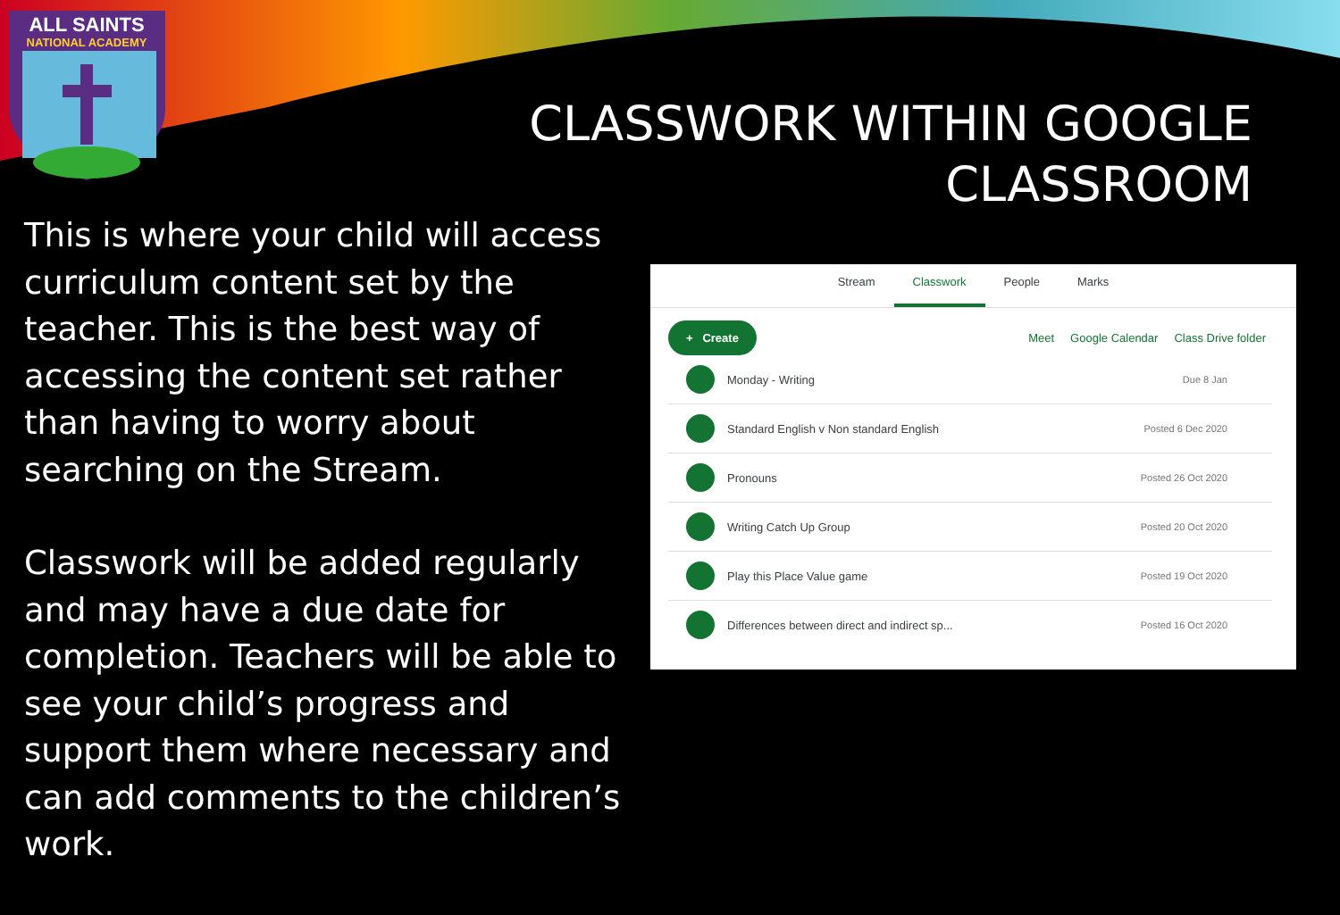ALL SAINTS
NATIONAL ACADEMY
CLASSWORK WITHIN GOOGLE
CLASSROOM
This is where your child will access curriculum content set by the teacher. This is the best way of accessing the content set rather than having to worry about searching on the Stream.
Classwork will be added regularly and may have a due date for completion. Teachers will be able to see your child’s progress and support them where necessary and can add comments to the children’s work.
Stream Classwork People Marks
+ Create Meet Google Calendar Class Drive folder
Monday - Writing Due 8 Jan
Standard English v Non standard English Posted 6 Dec 2020
Pronouns Posted 26 Oct 2020
Writing Catch Up Group Posted 20 Oct 2020
Play this Place Value game Posted 19 Oct 2020
Differences between direct and indirect sp... Posted 16 Oct 2020